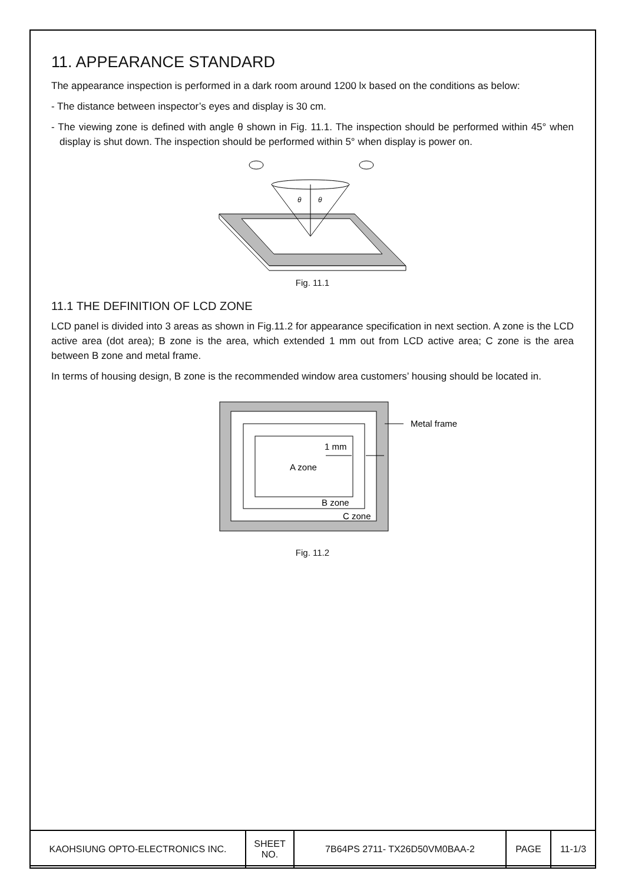11. APPEARANCE STANDARD
The appearance inspection is performed in a dark room around 1200 lx based on the conditions as below:
- The distance between inspector’s eyes and display is 30 cm.
- The viewing zone is defined with angle θ shown in Fig. 11.1. The inspection should be performed within 45° when display is shut down. The inspection should be performed within 5° when display is power on.
θ
θ
Fig. 11.1
11.1 THE DEFINITION OF LCD ZONE
LCD panel is divided into 3 areas as shown in Fig.11.2 for appearance specification in next section. A zone is the LCD active area (dot area); B zone is the area, which extended 1 mm out from LCD active area; C zone is the area between B zone and metal frame.
In terms of housing design, B zone is the recommended window area customers’ housing should be located in.
Metal frame
1 mm
A zone
B zone
C zone
Fig. 11.2
| KAOHSIUNG OPTO-ELECTRONICS INC. | SHEET NO. | 7B64PS 2711- TX26D50VM0BAA-2 | PAGE | 11-1/3 |